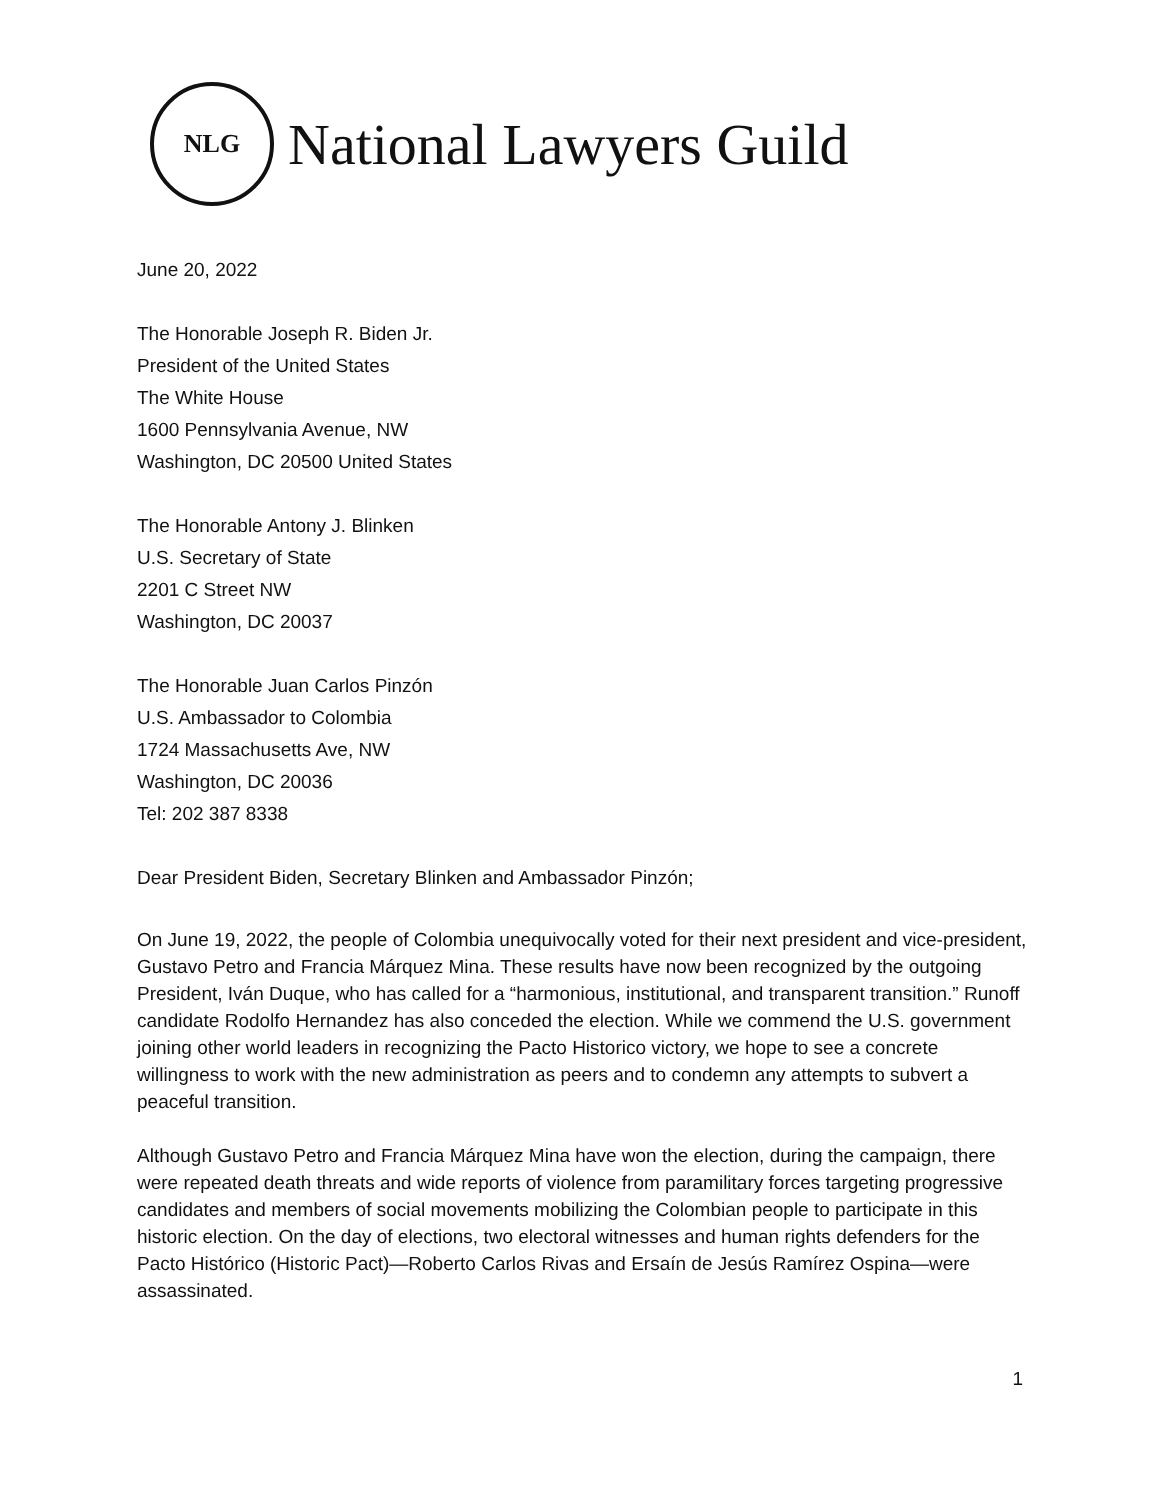NLG
National Lawyers Guild
June 20, 2022
The Honorable Joseph R. Biden Jr.
President of the United States
The White House
1600 Pennsylvania Avenue, NW
Washington, DC 20500 United States
The Honorable Antony J. Blinken
U.S. Secretary of State
2201 C Street NW
Washington, DC 20037
The Honorable Juan Carlos Pinzón
U.S. Ambassador to Colombia
1724 Massachusetts Ave, NW
Washington, DC 20036
Tel: 202 387 8338
Dear President Biden, Secretary Blinken and Ambassador Pinzón;
On June 19, 2022, the people of Colombia unequivocally voted for their next president and vice-president, Gustavo Petro and Francia Márquez Mina. These results have now been recognized by the outgoing President, Iván Duque, who has called for a “harmonious, institutional, and transparent transition.” Runoff candidate Rodolfo Hernandez has also conceded the election. While we commend the U.S. government joining other world leaders in recognizing the Pacto Historico victory, we hope to see a concrete willingness to work with the new administration as peers and to condemn any attempts to subvert a peaceful transition.
Although Gustavo Petro and Francia Márquez Mina have won the election, during the campaign, there were repeated death threats and wide reports of violence from paramilitary forces targeting progressive candidates and members of social movements mobilizing the Colombian people to participate in this historic election. On the day of elections, two electoral witnesses and human rights defenders for the Pacto Histórico (Historic Pact)—Roberto Carlos Rivas and Ersaín de Jesús Ramírez Ospina—were assassinated.
1